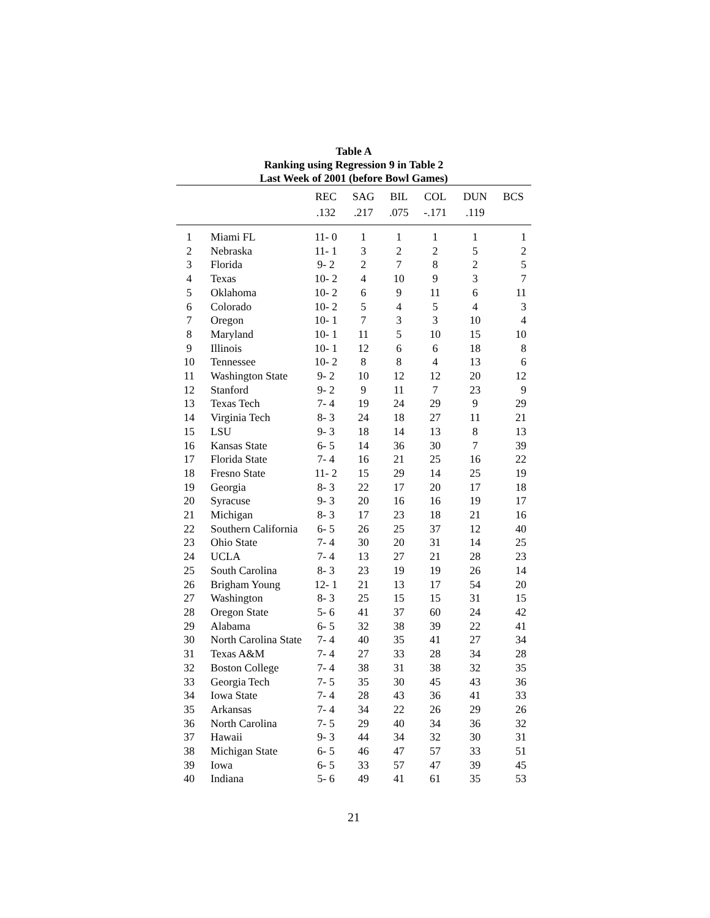Table A
Ranking using Regression 9 in Table 2
Last Week of 2001 (before Bowl Games)
| | | REC | SAG | BIL | COL | DUN | BCS |
| --- | --- | --- | --- | --- | --- | --- | --- |
| | | .132 | .217 | .075 | -.171 | .119 | |
| 1 | Miami FL | 11- 0 | 1 | 1 | 1 | 1 | 1 |
| 2 | Nebraska | 11- 1 | 3 | 2 | 2 | 5 | 2 |
| 3 | Florida | 9- 2 | 2 | 7 | 8 | 2 | 5 |
| 4 | Texas | 10- 2 | 4 | 10 | 9 | 3 | 7 |
| 5 | Oklahoma | 10- 2 | 6 | 9 | 11 | 6 | 11 |
| 6 | Colorado | 10- 2 | 5 | 4 | 5 | 4 | 3 |
| 7 | Oregon | 10- 1 | 7 | 3 | 3 | 10 | 4 |
| 8 | Maryland | 10- 1 | 11 | 5 | 10 | 15 | 10 |
| 9 | Illinois | 10- 1 | 12 | 6 | 6 | 18 | 8 |
| 10 | Tennessee | 10- 2 | 8 | 8 | 4 | 13 | 6 |
| 11 | Washington State | 9- 2 | 10 | 12 | 12 | 20 | 12 |
| 12 | Stanford | 9- 2 | 9 | 11 | 7 | 23 | 9 |
| 13 | Texas Tech | 7- 4 | 19 | 24 | 29 | 9 | 29 |
| 14 | Virginia Tech | 8- 3 | 24 | 18 | 27 | 11 | 21 |
| 15 | LSU | 9- 3 | 18 | 14 | 13 | 8 | 13 |
| 16 | Kansas State | 6- 5 | 14 | 36 | 30 | 7 | 39 |
| 17 | Florida State | 7- 4 | 16 | 21 | 25 | 16 | 22 |
| 18 | Fresno State | 11- 2 | 15 | 29 | 14 | 25 | 19 |
| 19 | Georgia | 8- 3 | 22 | 17 | 20 | 17 | 18 |
| 20 | Syracuse | 9- 3 | 20 | 16 | 16 | 19 | 17 |
| 21 | Michigan | 8- 3 | 17 | 23 | 18 | 21 | 16 |
| 22 | Southern California | 6- 5 | 26 | 25 | 37 | 12 | 40 |
| 23 | Ohio State | 7- 4 | 30 | 20 | 31 | 14 | 25 |
| 24 | UCLA | 7- 4 | 13 | 27 | 21 | 28 | 23 |
| 25 | South Carolina | 8- 3 | 23 | 19 | 19 | 26 | 14 |
| 26 | Brigham Young | 12- 1 | 21 | 13 | 17 | 54 | 20 |
| 27 | Washington | 8- 3 | 25 | 15 | 15 | 31 | 15 |
| 28 | Oregon State | 5- 6 | 41 | 37 | 60 | 24 | 42 |
| 29 | Alabama | 6- 5 | 32 | 38 | 39 | 22 | 41 |
| 30 | North Carolina State | 7- 4 | 40 | 35 | 41 | 27 | 34 |
| 31 | Texas A&M | 7- 4 | 27 | 33 | 28 | 34 | 28 |
| 32 | Boston College | 7- 4 | 38 | 31 | 38 | 32 | 35 |
| 33 | Georgia Tech | 7- 5 | 35 | 30 | 45 | 43 | 36 |
| 34 | Iowa State | 7- 4 | 28 | 43 | 36 | 41 | 33 |
| 35 | Arkansas | 7- 4 | 34 | 22 | 26 | 29 | 26 |
| 36 | North Carolina | 7- 5 | 29 | 40 | 34 | 36 | 32 |
| 37 | Hawaii | 9- 3 | 44 | 34 | 32 | 30 | 31 |
| 38 | Michigan State | 6- 5 | 46 | 47 | 57 | 33 | 51 |
| 39 | Iowa | 6- 5 | 33 | 57 | 47 | 39 | 45 |
| 40 | Indiana | 5- 6 | 49 | 41 | 61 | 35 | 53 |
21